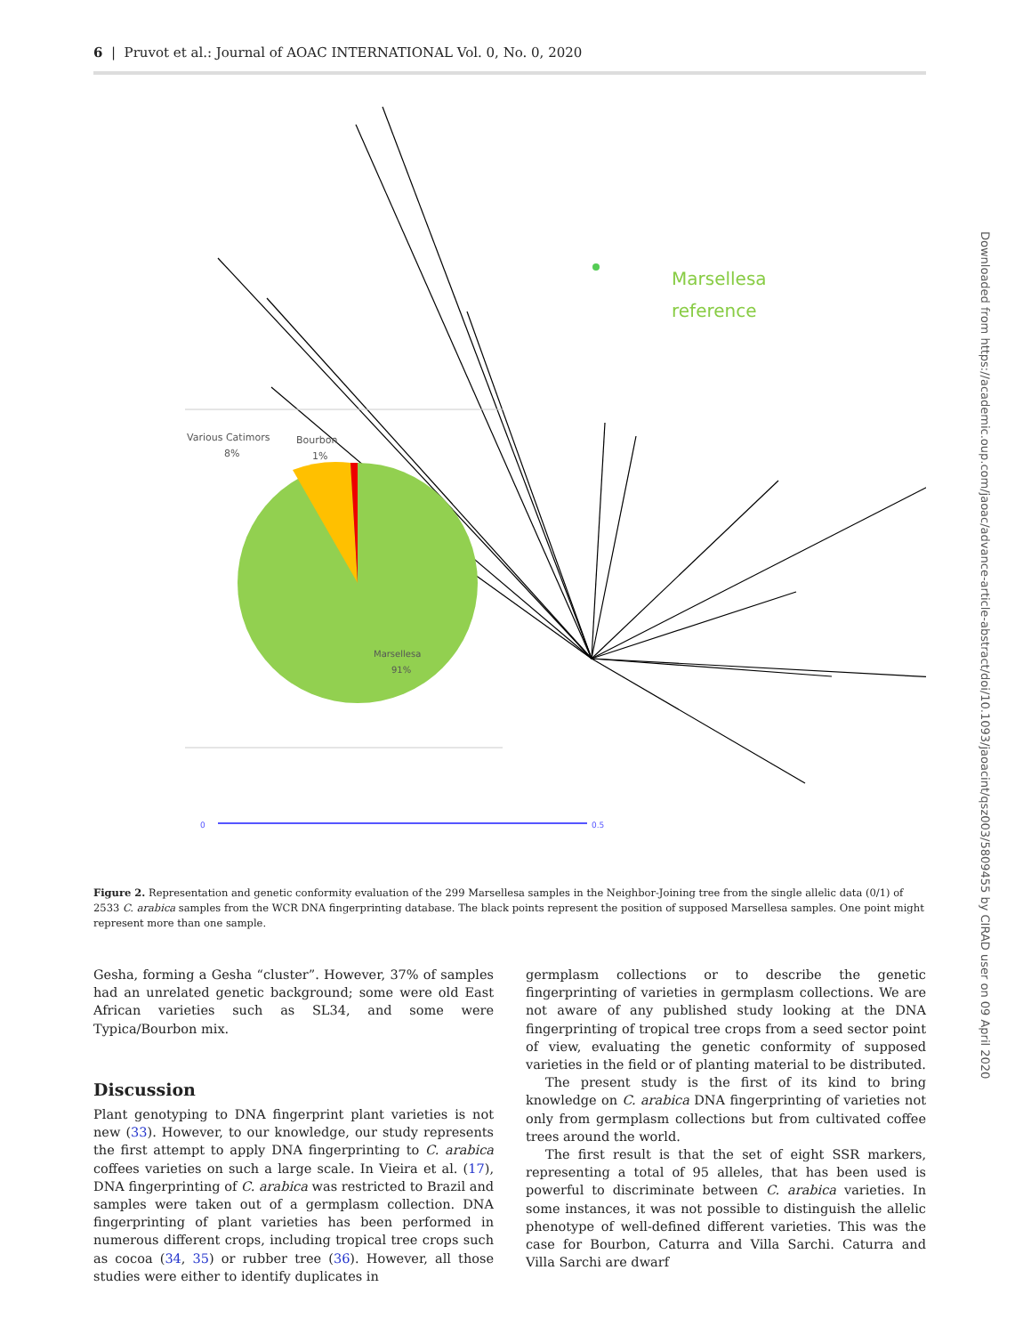6 | Pruvot et al.: Journal of AOAC INTERNATIONAL Vol. 0, No. 0, 2020
Marsellesa
reference
0
0.5
Various Catimors
8%
Bourbon
1%
Marsellesa
91%
Figure 2. Representation and genetic conformity evaluation of the 299 Marsellesa samples in the Neighbor-Joining tree from the single allelic data (0/1) of 2533 C. arabica samples from the WCR DNA fingerprinting database. The black points represent the position of supposed Marsellesa samples. One point might represent more than one sample.
Gesha, forming a Gesha “cluster”. However, 37% of samples had an unrelated genetic background; some were old East African varieties such as SL34, and some were Typica/Bourbon mix.
Discussion
Plant genotyping to DNA fingerprint plant varieties is not new (33). However, to our knowledge, our study represents the first attempt to apply DNA fingerprinting to C. arabica coffees varieties on such a large scale. In Vieira et al. (17), DNA fingerprinting of C. arabica was restricted to Brazil and samples were taken out of a germplasm collection. DNA fingerprinting of plant varieties has been performed in numerous different crops, including tropical tree crops such as cocoa (34, 35) or rubber tree (36). However, all those studies were either to identify duplicates in
germplasm collections or to describe the genetic fingerprinting of varieties in germplasm collections. We are not aware of any published study looking at the DNA fingerprinting of tropical tree crops from a seed sector point of view, evaluating the genetic conformity of supposed varieties in the field or of planting material to be distributed.
The present study is the first of its kind to bring knowledge on C. arabica DNA fingerprinting of varieties not only from germplasm collections but from cultivated coffee trees around the world.
The first result is that the set of eight SSR markers, representing a total of 95 alleles, that has been used is powerful to discriminate between C. arabica varieties. In some instances, it was not possible to distinguish the allelic phenotype of well-defined different varieties. This was the case for Bourbon, Caturra and Villa Sarchi. Caturra and Villa Sarchi are dwarf
Downloaded from https://academic.oup.com/jaoac/advance-article-abstract/doi/10.1093/jaoacint/qsz003/5809455 by CIRAD user on 09 April 2020